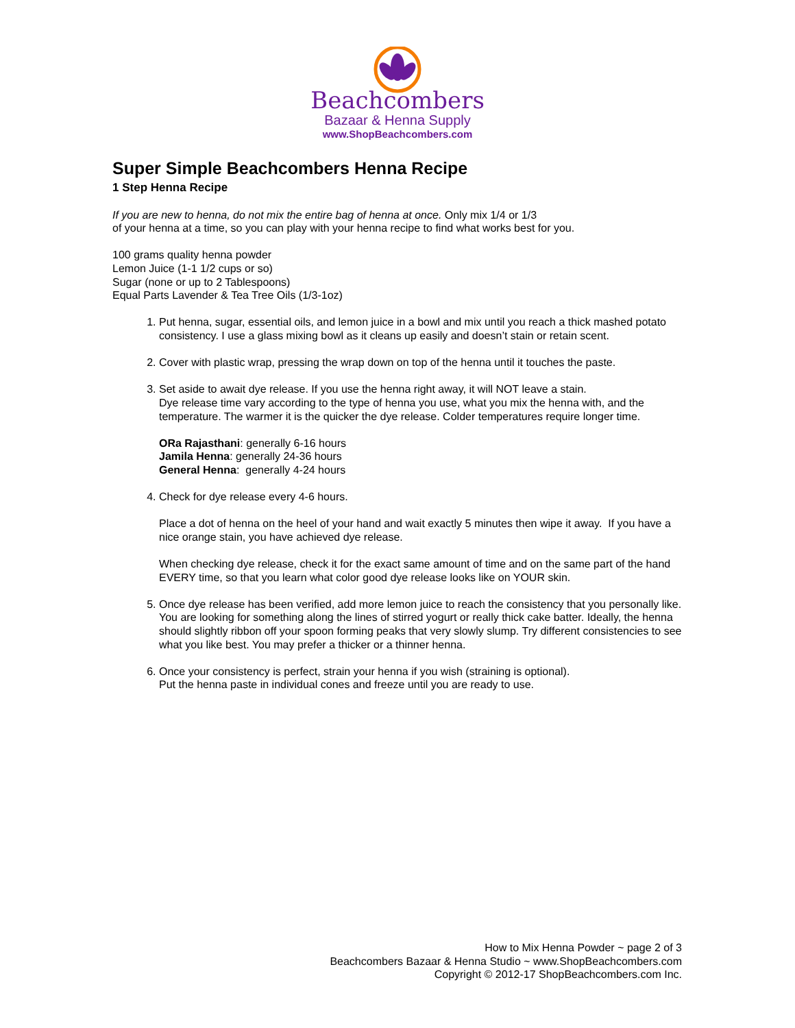Beachcombers
Bazaar & Henna Supply
www.ShopBeachcombers.com
Super Simple Beachcombers Henna Recipe
1 Step Henna Recipe
If you are new to henna, do not mix the entire bag of henna at once. Only mix 1/4 or 1/3
of your henna at a time, so you can play with your henna recipe to find what works best for you.
100 grams quality henna powder
Lemon Juice (1-1 1/2 cups or so)
Sugar (none or up to 2 Tablespoons)
Equal Parts Lavender & Tea Tree Oils (1/3-1oz)
1. Put henna, sugar, essential oils, and lemon juice in a bowl and mix until you reach a thick mashed potato consistency. I use a glass mixing bowl as it cleans up easily and doesn’t stain or retain scent.
2. Cover with plastic wrap, pressing the wrap down on top of the henna until it touches the paste.
3. Set aside to await dye release. If you use the henna right away, it will NOT leave a stain.
Dye release time vary according to the type of henna you use, what you mix the henna with, and the temperature. The warmer it is the quicker the dye release. Colder temperatures require longer time.
ORa Rajasthani: generally 6-16 hours
Jamila Henna: generally 24-36 hours
General Henna: generally 4-24 hours
4. Check for dye release every 4-6 hours.
Place a dot of henna on the heel of your hand and wait exactly 5 minutes then wipe it away. If you have a nice orange stain, you have achieved dye release.
When checking dye release, check it for the exact same amount of time and on the same part of the hand EVERY time, so that you learn what color good dye release looks like on YOUR skin.
5. Once dye release has been verified, add more lemon juice to reach the consistency that you personally like. You are looking for something along the lines of stirred yogurt or really thick cake batter. Ideally, the henna should slightly ribbon off your spoon forming peaks that very slowly slump. Try different consistencies to see what you like best. You may prefer a thicker or a thinner henna.
6. Once your consistency is perfect, strain your henna if you wish (straining is optional).
Put the henna paste in individual cones and freeze until you are ready to use.
How to Mix Henna Powder ~ page 2 of 3
Beachcombers Bazaar & Henna Studio ~ www.ShopBeachcombers.com
Copyright © 2012-17 ShopBeachcombers.com Inc.